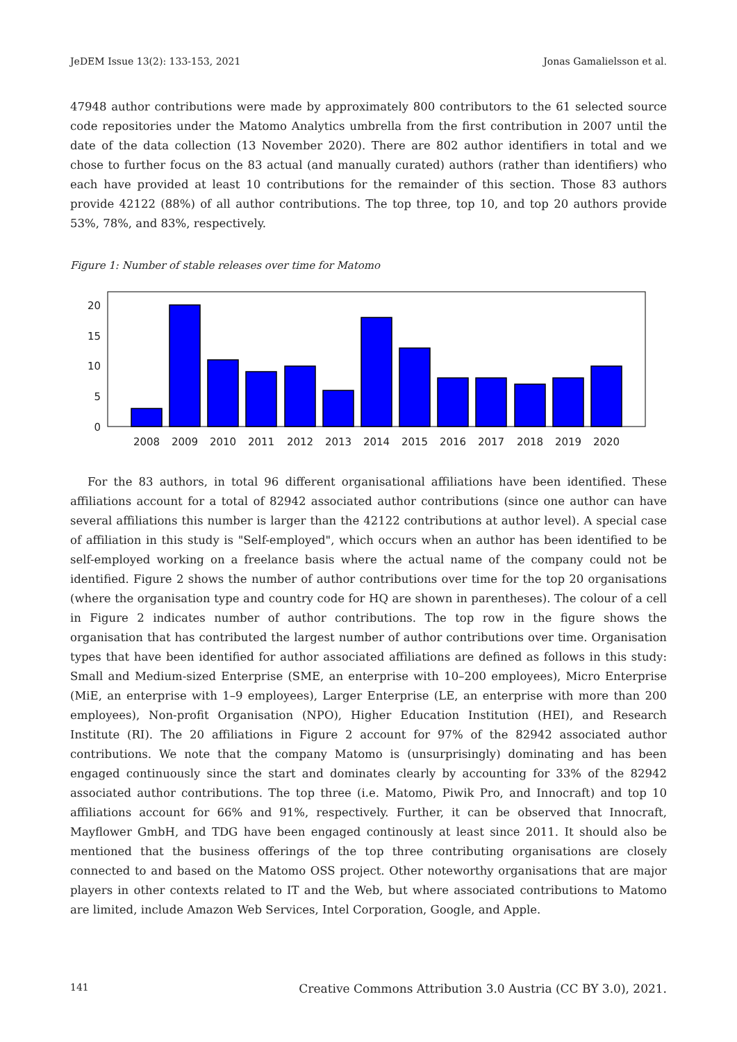JeDEM Issue 13(2): 133-153, 2021 Jonas Gamalielsson et al.
47948 author contributions were made by approximately 800 contributors to the 61 selected source code repositories under the Matomo Analytics umbrella from the first contribution in 2007 until the date of the data collection (13 November 2020). There are 802 author identifiers in total and we chose to further focus on the 83 actual (and manually curated) authors (rather than identifiers) who each have provided at least 10 contributions for the remainder of this section. Those 83 authors provide 42122 (88%) of all author contributions. The top three, top 10, and top 20 authors provide 53%, 78%, and 83%, respectively.
Figure 1: Number of stable releases over time for Matomo
20
15
10
5
0
2008
2009
2010
2011
2012
2013
2014
2015
2016
2017
2018
2019
2020
For the 83 authors, in total 96 different organisational affiliations have been identified. These affiliations account for a total of 82942 associated author contributions (since one author can have several affiliations this number is larger than the 42122 contributions at author level). A special case of affiliation in this study is "Self-employed", which occurs when an author has been identified to be self-employed working on a freelance basis where the actual name of the company could not be identified. Figure 2 shows the number of author contributions over time for the top 20 organisations (where the organisation type and country code for HQ are shown in parentheses). The colour of a cell in Figure 2 indicates number of author contributions. The top row in the figure shows the organisation that has contributed the largest number of author contributions over time. Organisation types that have been identified for author associated affiliations are defined as follows in this study: Small and Medium-sized Enterprise (SME, an enterprise with 10–200 employees), Micro Enterprise (MiE, an enterprise with 1–9 employees), Larger Enterprise (LE, an enterprise with more than 200 employees), Non-profit Organisation (NPO), Higher Education Institution (HEI), and Research Institute (RI). The 20 affiliations in Figure 2 account for 97% of the 82942 associated author contributions. We note that the company Matomo is (unsurprisingly) dominating and has been engaged continuously since the start and dominates clearly by accounting for 33% of the 82942 associated author contributions. The top three (i.e. Matomo, Piwik Pro, and Innocraft) and top 10 affiliations account for 66% and 91%, respectively. Further, it can be observed that Innocraft, Mayflower GmbH, and TDG have been engaged continously at least since 2011. It should also be mentioned that the business offerings of the top three contributing organisations are closely connected to and based on the Matomo OSS project. Other noteworthy organisations that are major players in other contexts related to IT and the Web, but where associated contributions to Matomo are limited, include Amazon Web Services, Intel Corporation, Google, and Apple.
141 Creative Commons Attribution 3.0 Austria (CC BY 3.0), 2021.